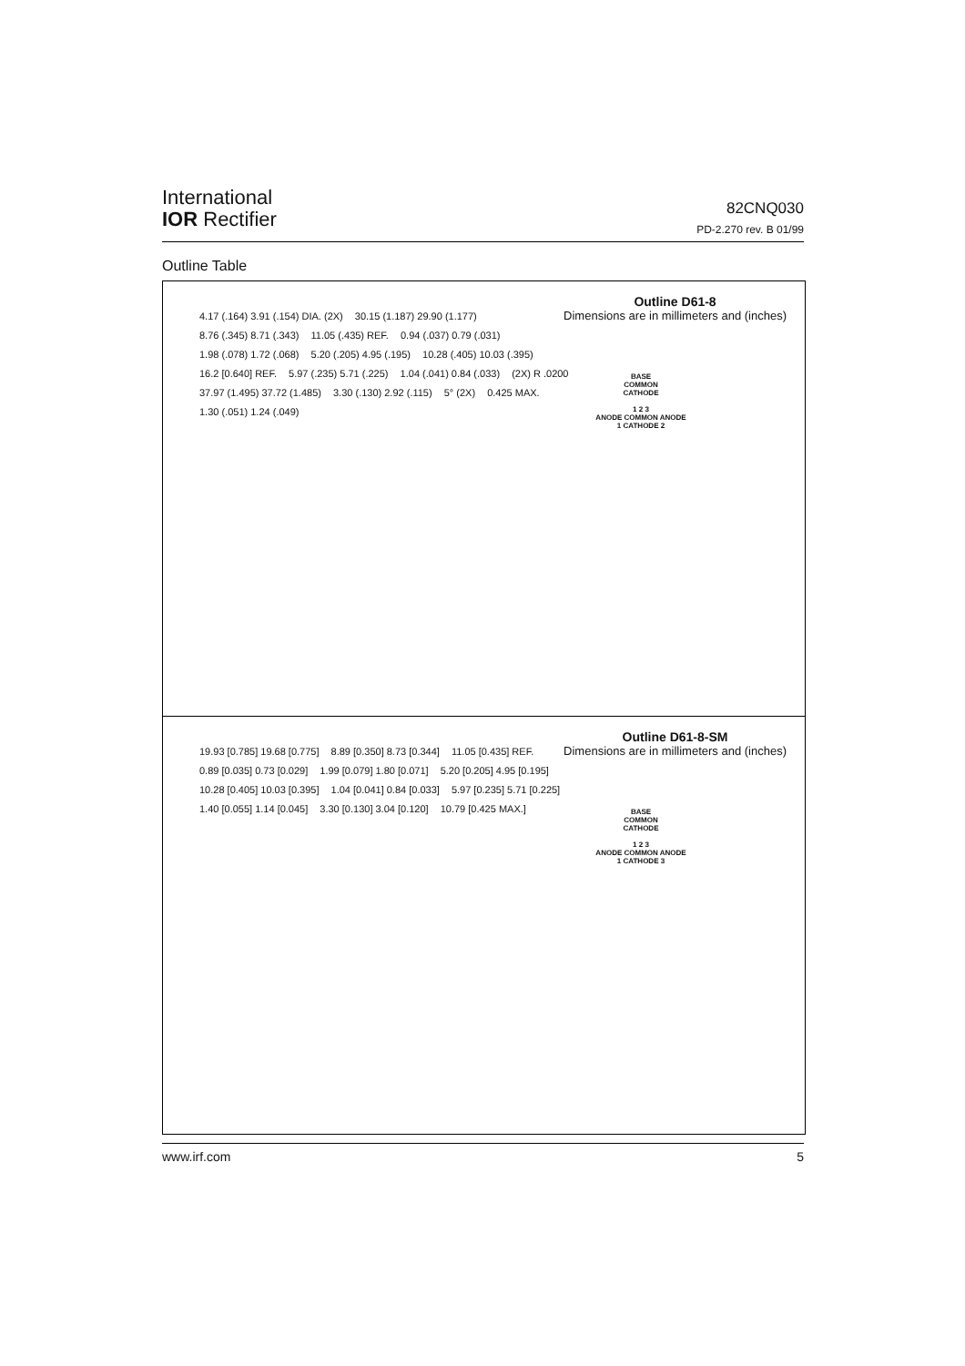International
IOR Rectifier
82CNQ030
PD-2.270 rev. B 01/99
Outline Table
Outline D61-8
Dimensions are in millimeters and (inches)
4.17 (.164) 3.91 (.154) DIA. (2X) 30.15 (1.187) 29.90 (1.177) 8.76 (.345) 8.71 (.343) 11.05 (.435) REF. 0.94 (.037) 0.79 (.031) 1.98 (.078) 1.72 (.068) 5.20 (.205) 4.95 (.195) 10.28 (.405) 10.03 (.395) 16.2 [0.640] REF. 5.97 (.235) 5.71 (.225) 1.04 (.041) 0.84 (.033) (2X) R .0200 37.97 (1.495) 37.72 (1.485) 3.30 (.130) 2.92 (.115) 5° (2X) 0.425 MAX. 1.30 (.051) 1.24 (.049)
BASE
COMMON
CATHODE
1 2 3
ANODE COMMON ANODE
1 CATHODE 2
Outline D61-8-SM
Dimensions are in millimeters and (inches)
19.93 [0.785] 19.68 [0.775] 8.89 [0.350] 8.73 [0.344] 11.05 [0.435] REF. 0.89 [0.035] 0.73 [0.029] 1.99 [0.079] 1.80 [0.071] 5.20 [0.205] 4.95 [0.195] 10.28 [0.405] 10.03 [0.395] 1.04 [0.041] 0.84 [0.033] 5.97 [0.235] 5.71 [0.225] 1.40 [0.055] 1.14 [0.045] 3.30 [0.130] 3.04 [0.120] 10.79 [0.425 MAX.]
BASE
COMMON
CATHODE
1 2 3
ANODE COMMON ANODE
1 CATHODE 3
www.irf.com 5